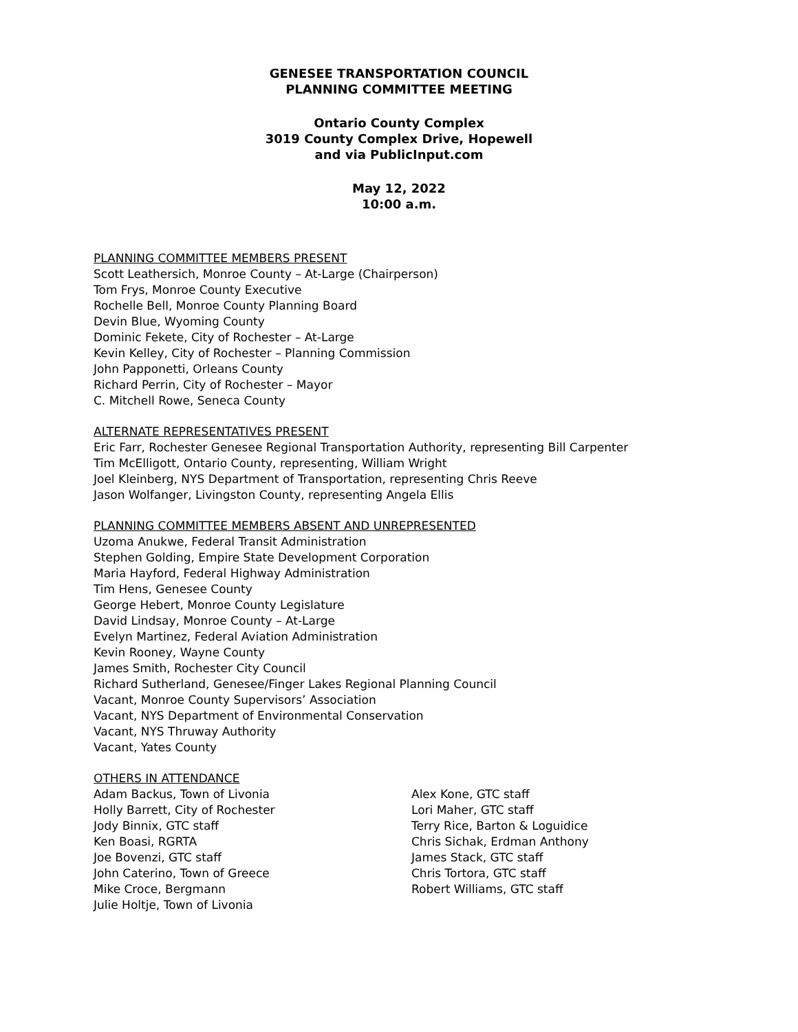GENESEE TRANSPORTATION COUNCIL
PLANNING COMMITTEE MEETING
Ontario County Complex
3019 County Complex Drive, Hopewell
and via PublicInput.com
May 12, 2022
10:00 a.m.
PLANNING COMMITTEE MEMBERS PRESENT
Scott Leathersich, Monroe County – At-Large (Chairperson)
Tom Frys, Monroe County Executive
Rochelle Bell, Monroe County Planning Board
Devin Blue, Wyoming County
Dominic Fekete, City of Rochester – At-Large
Kevin Kelley, City of Rochester – Planning Commission
John Papponetti, Orleans County
Richard Perrin, City of Rochester – Mayor
C. Mitchell Rowe, Seneca County
ALTERNATE REPRESENTATIVES PRESENT
Eric Farr, Rochester Genesee Regional Transportation Authority, representing Bill Carpenter
Tim McElligott, Ontario County, representing, William Wright
Joel Kleinberg, NYS Department of Transportation, representing Chris Reeve
Jason Wolfanger, Livingston County, representing Angela Ellis
PLANNING COMMITTEE MEMBERS ABSENT AND UNREPRESENTED
Uzoma Anukwe, Federal Transit Administration
Stephen Golding, Empire State Development Corporation
Maria Hayford, Federal Highway Administration
Tim Hens, Genesee County
George Hebert, Monroe County Legislature
David Lindsay, Monroe County – At-Large
Evelyn Martinez, Federal Aviation Administration
Kevin Rooney, Wayne County
James Smith, Rochester City Council
Richard Sutherland, Genesee/Finger Lakes Regional Planning Council
Vacant, Monroe County Supervisors’ Association
Vacant, NYS Department of Environmental Conservation
Vacant, NYS Thruway Authority
Vacant, Yates County
OTHERS IN ATTENDANCE
Adam Backus, Town of Livonia
Holly Barrett, City of Rochester
Jody Binnix, GTC staff
Ken Boasi, RGRTA
Joe Bovenzi, GTC staff
John Caterino, Town of Greece
Mike Croce, Bergmann
Julie Holtje, Town of Livonia
Alex Kone, GTC staff
Lori Maher, GTC staff
Terry Rice, Barton & Loguidice
Chris Sichak, Erdman Anthony
James Stack, GTC staff
Chris Tortora, GTC staff
Robert Williams, GTC staff